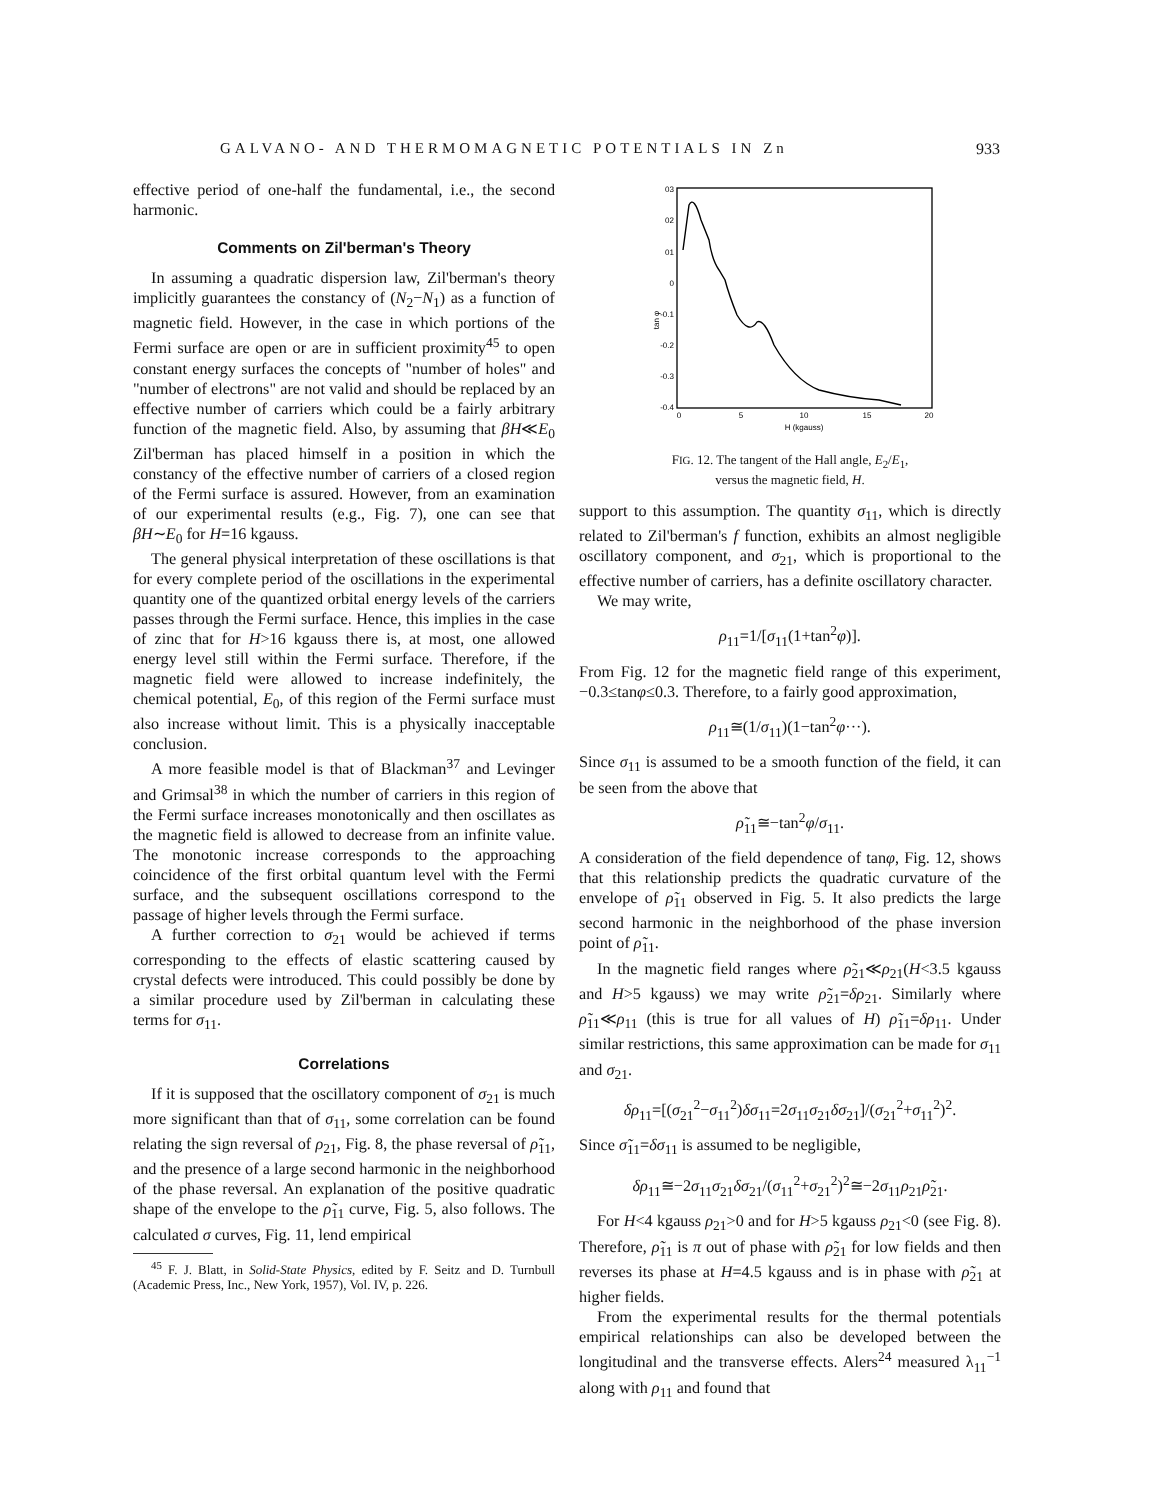GALVANO- AND THERMOMAGNETIC POTENTIALS IN Zn 933
effective period of one-half the fundamental, i.e., the second harmonic.
Comments on Zil'berman's Theory
In assuming a quadratic dispersion law, Zil'berman's theory implicitly guarantees the constancy of (N<sub>2</sub>−N<sub>1</sub>) as a function of magnetic field. However, in the case in which portions of the Fermi surface are open or are in sufficient proximity<sup>45</sup> to open constant energy surfaces the concepts of "number of holes" and "number of electrons" are not valid and should be replaced by an effective number of carriers which could be a fairly arbitrary function of the magnetic field. Also, by assuming that βH≪E<sub>0</sub> Zil'berman has placed himself in a position in which the constancy of the effective number of carriers of a closed region of the Fermi surface is assured. However, from an examination of our experimental results (e.g., Fig. 7), one can see that βH∼E<sub>0</sub> for H=16 kgauss.
The general physical interpretation of these oscillations is that for every complete period of the oscillations in the experimental quantity one of the quantized orbital energy levels of the carriers passes through the Fermi surface. Hence, this implies in the case of zinc that for H>16 kgauss there is, at most, one allowed energy level still within the Fermi surface. Therefore, if the magnetic field were allowed to increase indefinitely, the chemical potential, E<sub>0</sub>, of this region of the Fermi surface must also increase without limit. This is a physically inacceptable conclusion.
A more feasible model is that of Blackman<sup>37</sup> and Levinger and Grimsal<sup>38</sup> in which the number of carriers in this region of the Fermi surface increases monotonically and then oscillates as the magnetic field is allowed to decrease from an infinite value. The monotonic increase corresponds to the approaching coincidence of the first orbital quantum level with the Fermi surface, and the subsequent oscillations correspond to the passage of higher levels through the Fermi surface.
A further correction to σ<sub>21</sub> would be achieved if terms corresponding to the effects of elastic scattering caused by crystal defects were introduced. This could possibly be done by a similar procedure used by Zil'berman in calculating these terms for σ<sub>11</sub>.
Correlations
If it is supposed that the oscillatory component of σ<sub>21</sub> is much more significant than that of σ<sub>11</sub>, some correlation can be found relating the sign reversal of ρ<sub>21</sub>, Fig. 8, the phase reversal of ρ̃<sub>11</sub>, and the presence of a large second harmonic in the neighborhood of the phase reversal. An explanation of the positive quadratic shape of the envelope to the ρ̃<sub>11</sub> curve, Fig. 5, also follows. The calculated σ curves, Fig. 11, lend empirical
<sup>45</sup> F. J. Blatt, in Solid-State Physics, edited by F. Seitz and D. Turnbull (Academic Press, Inc., New York, 1957), Vol. IV, p. 226.
03
02
01
0
-0.1
-0.2
-0.3
-0.4
0
5
10
15
20
H (kgauss)
tan φ
FIG. 12. The tangent of the Hall angle, E<sub>2</sub>/E<sub>1</sub>,
versus the magnetic field, H.
support to this assumption. The quantity σ<sub>11</sub>, which is directly related to Zil'berman's f function, exhibits an almost negligible oscillatory component, and σ<sub>21</sub>, which is proportional to the effective number of carriers, has a definite oscillatory character.
We may write,
ρ<sub>11</sub>=1/[σ<sub>11</sub>(1+tan<sup>2</sup>φ)].
From Fig. 12 for the magnetic field range of this experiment, −0.3≤tanφ≤0.3. Therefore, to a fairly good approximation,
ρ<sub>11</sub>≅(1/σ<sub>11</sub>)(1−tan<sup>2</sup>φ···).
Since σ<sub>11</sub> is assumed to be a smooth function of the field, it can be seen from the above that
ρ̃<sub>11</sub>≅−tan<sup>2</sup>φ/σ<sub>11</sub>.
A consideration of the field dependence of tanφ, Fig. 12, shows that this relationship predicts the quadratic curvature of the envelope of ρ̃<sub>11</sub> observed in Fig. 5. It also predicts the large second harmonic in the neighborhood of the phase inversion point of ρ̃<sub>11</sub>.
In the magnetic field ranges where ρ̃<sub>21</sub>≪ρ<sub>21</sub>(H<3.5 kgauss and H>5 kgauss) we may write ρ̃<sub>21</sub>=δρ<sub>21</sub>. Similarly where ρ̃<sub>11</sub>≪ρ<sub>11</sub> (this is true for all values of H) ρ̃<sub>11</sub>=δρ<sub>11</sub>. Under similar restrictions, this same approximation can be made for σ<sub>11</sub> and σ<sub>21</sub>.
δρ<sub>11</sub>=[(σ<sub>21</sub><sup>2</sup>−σ<sub>11</sub><sup>2</sup>)δσ<sub>11</sub>=2σ<sub>11</sub>σ<sub>21</sub>δσ<sub>21</sub>]/(σ<sub>21</sub><sup>2</sup>+σ<sub>11</sub><sup>2</sup>)<sup>2</sup>.
Since σ̃<sub>11</sub>=δσ<sub>11</sub> is assumed to be negligible,
δρ<sub>11</sub>≅−2σ<sub>11</sub>σ<sub>21</sub>δσ<sub>21</sub>/(σ<sub>11</sub><sup>2</sup>+σ<sub>21</sub><sup>2</sup>)<sup>2</sup>≅−2σ<sub>11</sub>ρ<sub>21</sub>ρ̃<sub>21</sub>.
For H<4 kgauss ρ<sub>21</sub>>0 and for H>5 kgauss ρ<sub>21</sub><0 (see Fig. 8). Therefore, ρ̃<sub>11</sub> is π out of phase with ρ̃<sub>21</sub> for low fields and then reverses its phase at H=4.5 kgauss and is in phase with ρ̃<sub>21</sub> at higher fields.
From the experimental results for the thermal potentials empirical relationships can also be developed between the longitudinal and the transverse effects. Alers<sup>24</sup> measured λ<sub>11</sub><sup>−1</sup> along with ρ<sub>11</sub> and found that